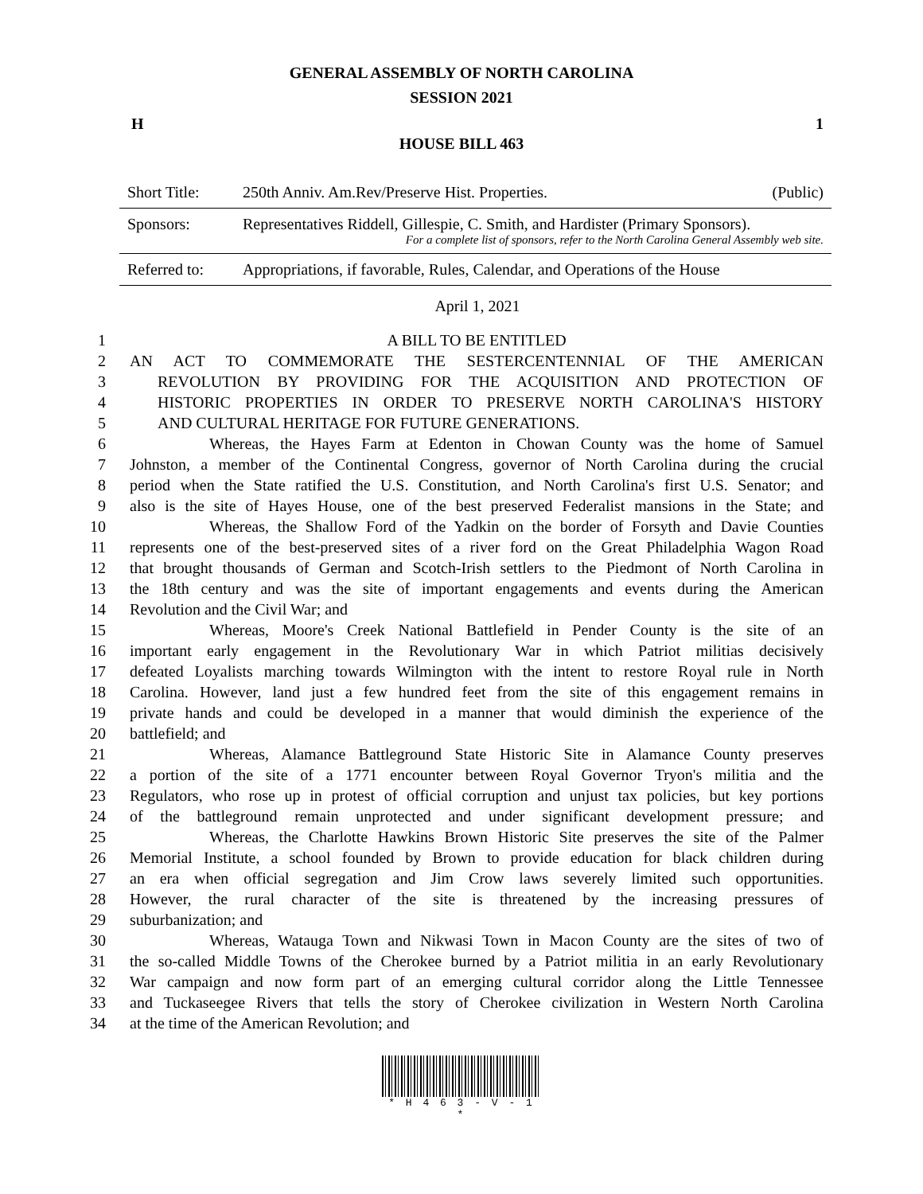GENERAL ASSEMBLY OF NORTH CAROLINA
SESSION 2021
H 1
HOUSE BILL 463
| Short Title: | 250th Anniv. Am.Rev/Preserve Hist. Properties. | (Public) |
| Sponsors: | Representatives Riddell, Gillespie, C. Smith, and Hardister (Primary Sponsors). For a complete list of sponsors, refer to the North Carolina General Assembly web site. | |
| Referred to: | Appropriations, if favorable, Rules, Calendar, and Operations of the House | |
April 1, 2021
1 A BILL TO BE ENTITLED
2 AN ACT TO COMMEMORATE THE SESTERCENTENNIAL OF THE AMERICAN
3 REVOLUTION BY PROVIDING FOR THE ACQUISITION AND PROTECTION OF
4 HISTORIC PROPERTIES IN ORDER TO PRESERVE NORTH CAROLINA'S HISTORY
5 AND CULTURAL HERITAGE FOR FUTURE GENERATIONS.
6 Whereas, the Hayes Farm at Edenton in Chowan County was the home of Samuel
7 Johnston, a member of the Continental Congress, governor of North Carolina during the crucial
8 period when the State ratified the U.S. Constitution, and North Carolina's first U.S. Senator; and
9 also is the site of Hayes House, one of the best preserved Federalist mansions in the State; and
10 Whereas, the Shallow Ford of the Yadkin on the border of Forsyth and Davie Counties
11 represents one of the best-preserved sites of a river ford on the Great Philadelphia Wagon Road
12 that brought thousands of German and Scotch-Irish settlers to the Piedmont of North Carolina in
13 the 18th century and was the site of important engagements and events during the American
14 Revolution and the Civil War; and
15 Whereas, Moore's Creek National Battlefield in Pender County is the site of an
16 important early engagement in the Revolutionary War in which Patriot militias decisively
17 defeated Loyalists marching towards Wilmington with the intent to restore Royal rule in North
18 Carolina. However, land just a few hundred feet from the site of this engagement remains in
19 private hands and could be developed in a manner that would diminish the experience of the
20 battlefield; and
21 Whereas, Alamance Battleground State Historic Site in Alamance County preserves
22 a portion of the site of a 1771 encounter between Royal Governor Tryon's militia and the
23 Regulators, who rose up in protest of official corruption and unjust tax policies, but key portions
24 of the battleground remain unprotected and under significant development pressure; and
25 Whereas, the Charlotte Hawkins Brown Historic Site preserves the site of the Palmer
26 Memorial Institute, a school founded by Brown to provide education for black children during
27 an era when official segregation and Jim Crow laws severely limited such opportunities.
28 However, the rural character of the site is threatened by the increasing pressures of
29 suburbanization; and
30 Whereas, Watauga Town and Nikwasi Town in Macon County are the sites of two of
31 the so-called Middle Towns of the Cherokee burned by a Patriot militia in an early Revolutionary
32 War campaign and now form part of an emerging cultural corridor along the Little Tennessee
33 and Tuckaseegee Rivers that tells the story of Cherokee civilization in Western North Carolina
34 at the time of the American Revolution; and
* H 4 6 3 - V - 1 *